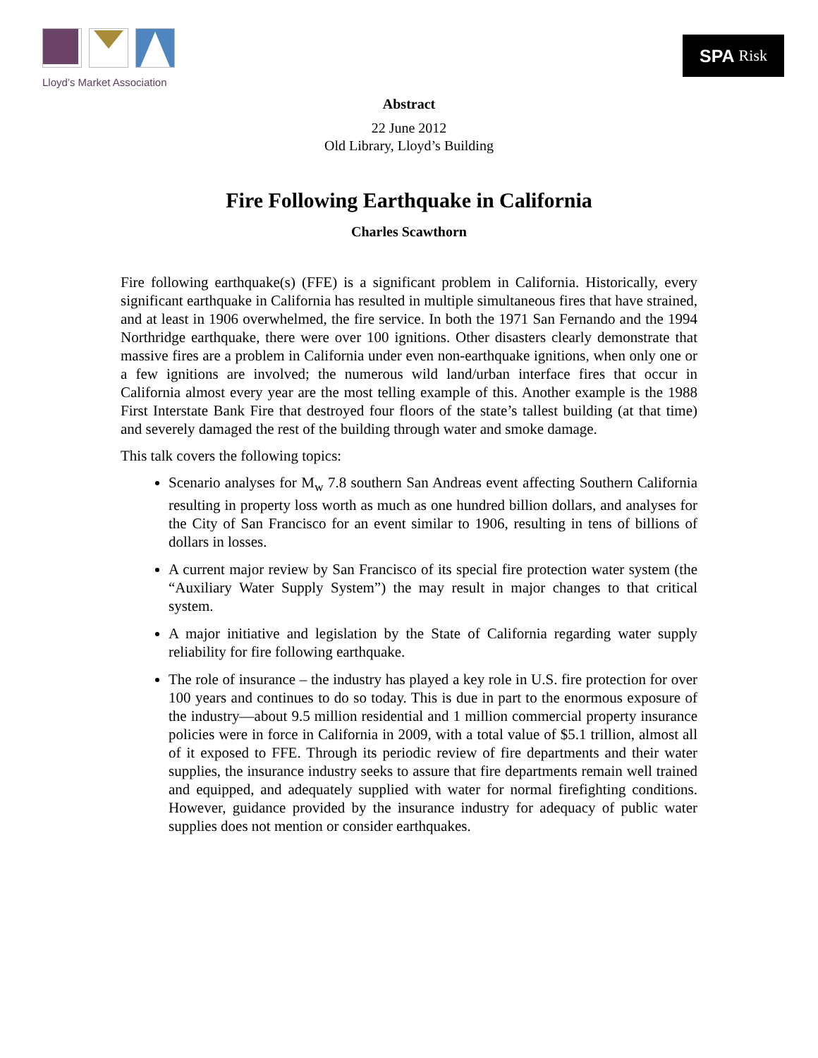Lloyd’s Market Association
SPA Risk
Abstract
22 June 2012
Old Library, Lloyd’s Building
Fire Following Earthquake in California
Charles Scawthorn
Fire following earthquake(s) (FFE) is a significant problem in California. Historically, every significant earthquake in California has resulted in multiple simultaneous fires that have strained, and at least in 1906 overwhelmed, the fire service. In both the 1971 San Fernando and the 1994 Northridge earthquake, there were over 100 ignitions. Other disasters clearly demonstrate that massive fires are a problem in California under even non-earthquake ignitions, when only one or a few ignitions are involved; the numerous wild land/urban interface fires that occur in California almost every year are the most telling example of this. Another example is the 1988 First Interstate Bank Fire that destroyed four floors of the state’s tallest building (at that time) and severely damaged the rest of the building through water and smoke damage.
This talk covers the following topics:
Scenario analyses for M<sub>w</sub> 7.8 southern San Andreas event affecting Southern California resulting in property loss worth as much as one hundred billion dollars, and analyses for the City of San Francisco for an event similar to 1906, resulting in tens of billions of dollars in losses.
A current major review by San Francisco of its special fire protection water system (the “Auxiliary Water Supply System”) the may result in major changes to that critical system.
A major initiative and legislation by the State of California regarding water supply reliability for fire following earthquake.
The role of insurance – the industry has played a key role in U.S. fire protection for over 100 years and continues to do so today. This is due in part to the enormous exposure of the industry—about 9.5 million residential and 1 million commercial property insurance policies were in force in California in 2009, with a total value of $5.1 trillion, almost all of it exposed to FFE. Through its periodic review of fire departments and their water supplies, the insurance industry seeks to assure that fire departments remain well trained and equipped, and adequately supplied with water for normal firefighting conditions. However, guidance provided by the insurance industry for adequacy of public water supplies does not mention or consider earthquakes.